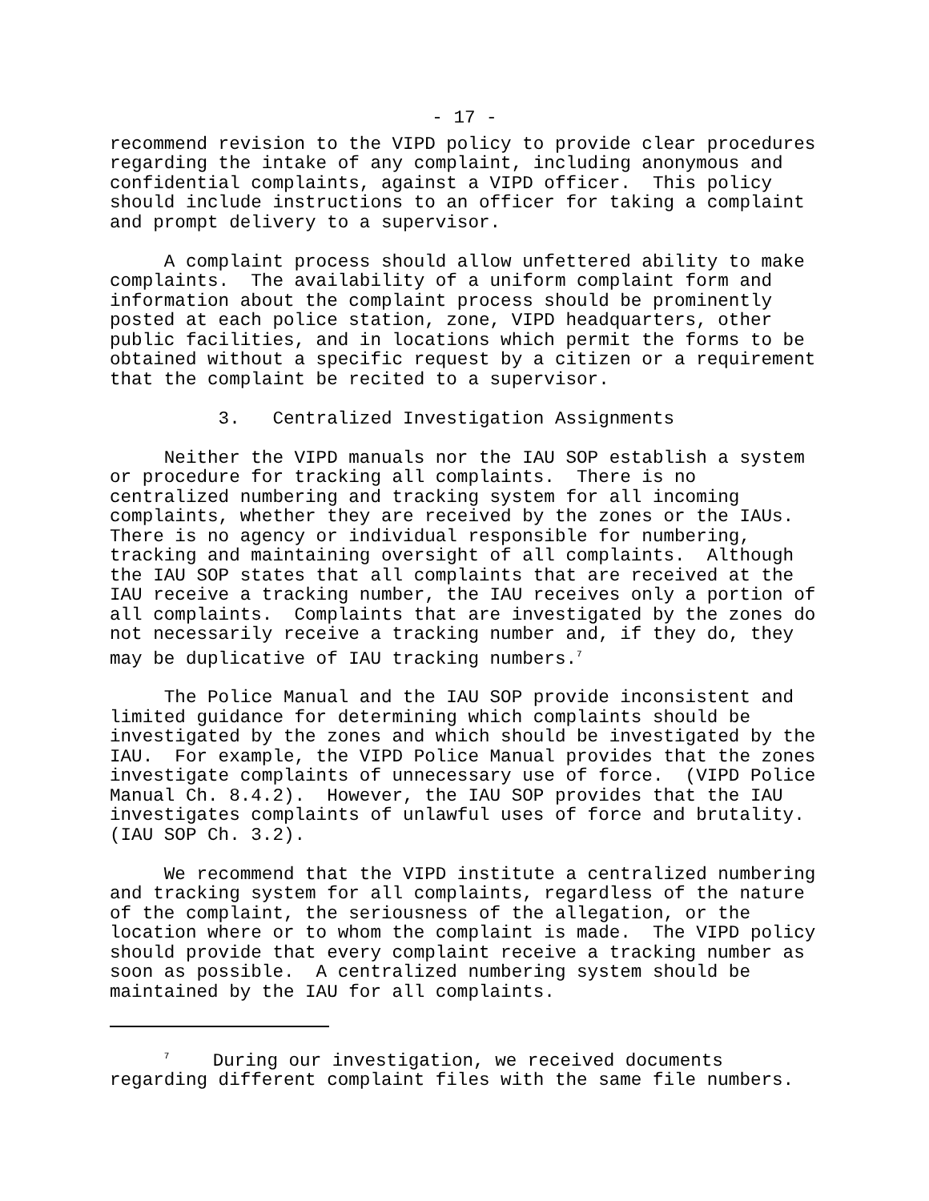- 17 -
recommend revision to the VIPD policy to provide clear procedures regarding the intake of any complaint, including anonymous and confidential complaints, against a VIPD officer. This policy should include instructions to an officer for taking a complaint and prompt delivery to a supervisor.
A complaint process should allow unfettered ability to make complaints. The availability of a uniform complaint form and information about the complaint process should be prominently posted at each police station, zone, VIPD headquarters, other public facilities, and in locations which permit the forms to be obtained without a specific request by a citizen or a requirement that the complaint be recited to a supervisor.
3. Centralized Investigation Assignments
Neither the VIPD manuals nor the IAU SOP establish a system or procedure for tracking all complaints. There is no centralized numbering and tracking system for all incoming complaints, whether they are received by the zones or the IAUs. There is no agency or individual responsible for numbering, tracking and maintaining oversight of all complaints. Although the IAU SOP states that all complaints that are received at the IAU receive a tracking number, the IAU receives only a portion of all complaints. Complaints that are investigated by the zones do not necessarily receive a tracking number and, if they do, they may be duplicative of IAU tracking numbers.<sup>7</sup>
The Police Manual and the IAU SOP provide inconsistent and limited guidance for determining which complaints should be investigated by the zones and which should be investigated by the IAU. For example, the VIPD Police Manual provides that the zones investigate complaints of unnecessary use of force. (VIPD Police Manual Ch. 8.4.2). However, the IAU SOP provides that the IAU investigates complaints of unlawful uses of force and brutality. (IAU SOP Ch. 3.2).
We recommend that the VIPD institute a centralized numbering and tracking system for all complaints, regardless of the nature of the complaint, the seriousness of the allegation, or the location where or to whom the complaint is made. The VIPD policy should provide that every complaint receive a tracking number as soon as possible. A centralized numbering system should be maintained by the IAU for all complaints.
<sup>7</sup> During our investigation, we received documents regarding different complaint files with the same file numbers.